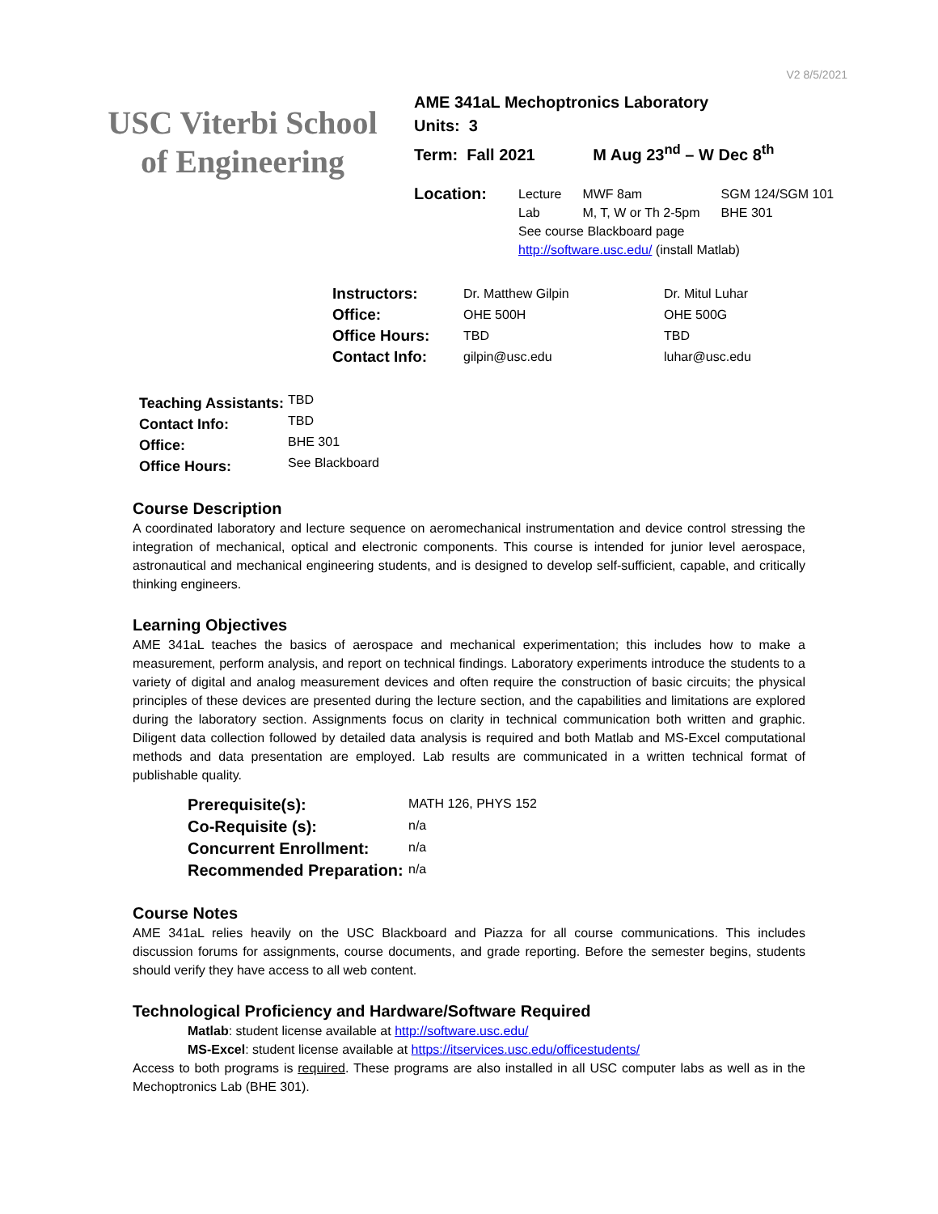V2 8/5/2021
USC Viterbi School
of Engineering
AME 341aL Mechoptronics Laboratory
Units: 3
Term: Fall 2021 M Aug 23<sup>nd</sup> – W Dec 8<sup>th</sup>
| Location: | Lecture | MWF 8am | SGM 124/SGM 101 |
| | Lab | M, T, W or Th 2-5pm | BHE 301 |
| | See course Blackboard page | | |
| | http://software.usc.edu/ (install Matlab) | | |
| Instructors: | Dr. Matthew Gilpin | Dr. Mitul Luhar |
| Office: | OHE 500H | OHE 500G |
| Office Hours: | TBD | TBD |
| Contact Info: | gilpin@usc.edu | luhar@usc.edu |
| Teaching Assistants: | TBD |
| Contact Info: | TBD |
| Office: | BHE 301 |
| Office Hours: | See Blackboard |
Course Description
A coordinated laboratory and lecture sequence on aeromechanical instrumentation and device control stressing the integration of mechanical, optical and electronic components. This course is intended for junior level aerospace, astronautical and mechanical engineering students, and is designed to develop self-sufficient, capable, and critically thinking engineers.
Learning Objectives
AME 341aL teaches the basics of aerospace and mechanical experimentation; this includes how to make a measurement, perform analysis, and report on technical findings. Laboratory experiments introduce the students to a variety of digital and analog measurement devices and often require the construction of basic circuits; the physical principles of these devices are presented during the lecture section, and the capabilities and limitations are explored during the laboratory section. Assignments focus on clarity in technical communication both written and graphic. Diligent data collection followed by detailed data analysis is required and both Matlab and MS-Excel computational methods and data presentation are employed. Lab results are communicated in a written technical format of publishable quality.
| Prerequisite(s): | MATH 126, PHYS 152 |
| Co-Requisite (s): | n/a |
| Concurrent Enrollment: | n/a |
| Recommended Preparation: | n/a |
Course Notes
AME 341aL relies heavily on the USC Blackboard and Piazza for all course communications. This includes discussion forums for assignments, course documents, and grade reporting. Before the semester begins, students should verify they have access to all web content.
Technological Proficiency and Hardware/Software Required
Matlab: student license available at http://software.usc.edu/
MS-Excel: student license available at https://itservices.usc.edu/officestudents/
Access to both programs is required. These programs are also installed in all USC computer labs as well as in the Mechoptronics Lab (BHE 301).